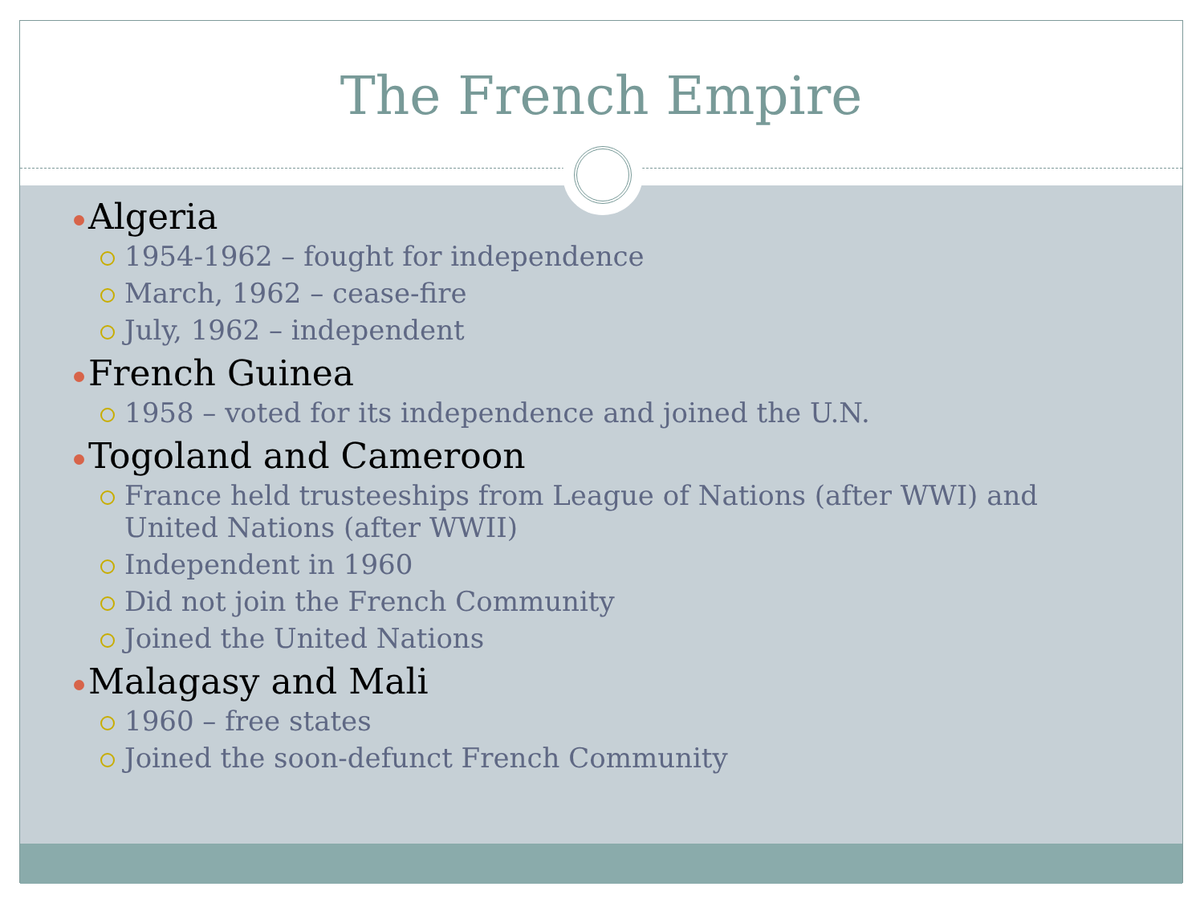The French Empire
Algeria
1954-1962 – fought for independence
March, 1962 – cease-fire
July, 1962 – independent
French Guinea
1958 – voted for its independence and joined the U.N.
Togoland and Cameroon
France held trusteeships from League of Nations (after WWI) and United Nations (after WWII)
Independent in 1960
Did not join the French Community
Joined the United Nations
Malagasy and Mali
1960 – free states
Joined the soon-defunct French Community